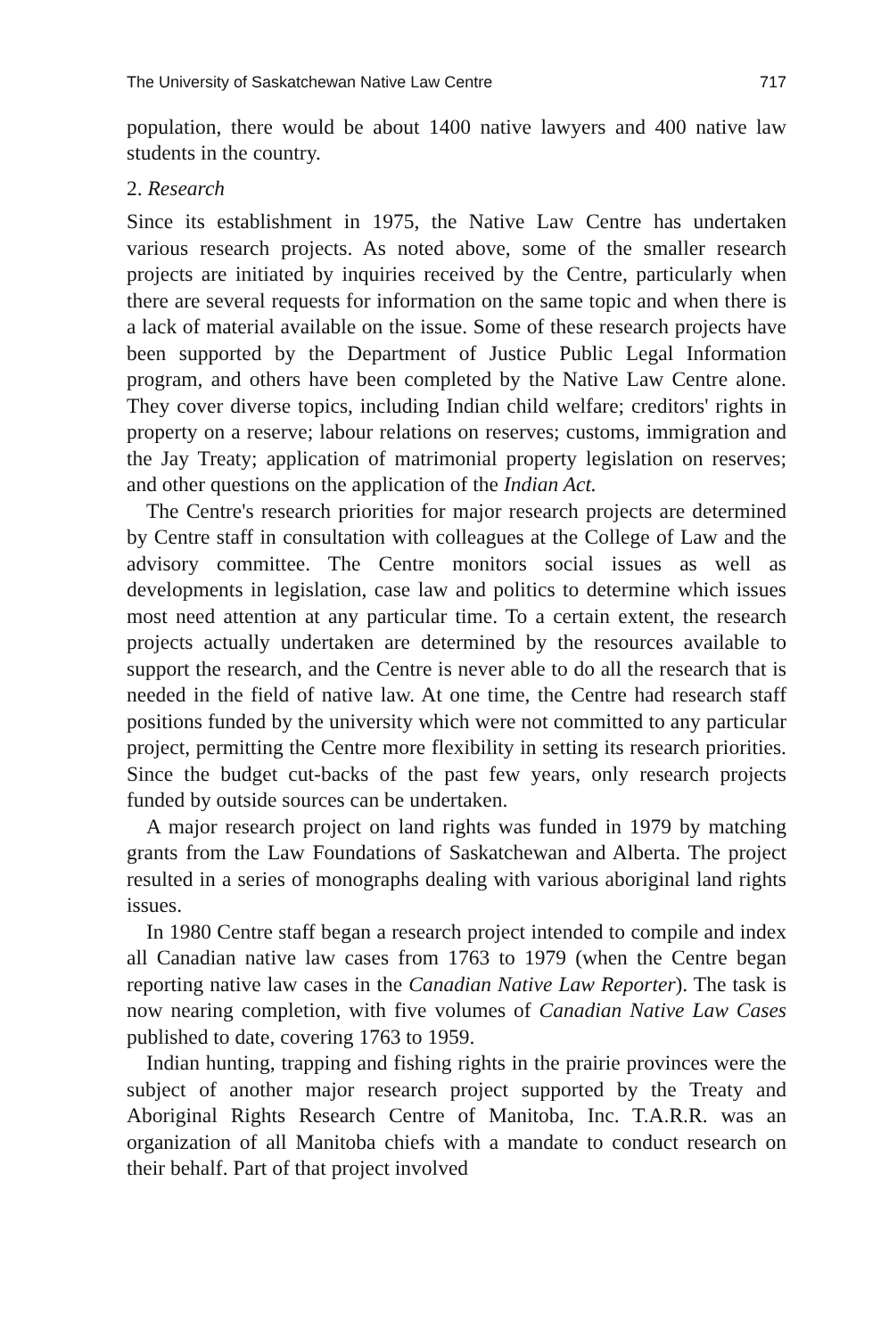The University of Saskatchewan Native Law Centre 717
population, there would be about 1400 native lawyers and 400 native law students in the country.
2. Research
Since its establishment in 1975, the Native Law Centre has undertaken various research projects. As noted above, some of the smaller research projects are initiated by inquiries received by the Centre, particularly when there are several requests for information on the same topic and when there is a lack of material available on the issue. Some of these research projects have been supported by the Department of Justice Public Legal Information program, and others have been completed by the Native Law Centre alone. They cover diverse topics, including Indian child welfare; creditors' rights in property on a reserve; labour relations on reserves; customs, immigration and the Jay Treaty; application of matrimonial property legislation on reserves; and other questions on the application of the Indian Act.
The Centre's research priorities for major research projects are determined by Centre staff in consultation with colleagues at the College of Law and the advisory committee. The Centre monitors social issues as well as developments in legislation, case law and politics to determine which issues most need attention at any particular time. To a certain extent, the research projects actually undertaken are determined by the resources available to support the research, and the Centre is never able to do all the research that is needed in the field of native law. At one time, the Centre had research staff positions funded by the university which were not committed to any particular project, permitting the Centre more flexibility in setting its research priorities. Since the budget cut-backs of the past few years, only research projects funded by outside sources can be undertaken.
A major research project on land rights was funded in 1979 by matching grants from the Law Foundations of Saskatchewan and Alberta. The project resulted in a series of monographs dealing with various aboriginal land rights issues.
In 1980 Centre staff began a research project intended to compile and index all Canadian native law cases from 1763 to 1979 (when the Centre began reporting native law cases in the Canadian Native Law Reporter). The task is now nearing completion, with five volumes of Canadian Native Law Cases published to date, covering 1763 to 1959.
Indian hunting, trapping and fishing rights in the prairie provinces were the subject of another major research project supported by the Treaty and Aboriginal Rights Research Centre of Manitoba, Inc. T.A.R.R. was an organization of all Manitoba chiefs with a mandate to conduct research on their behalf. Part of that project involved